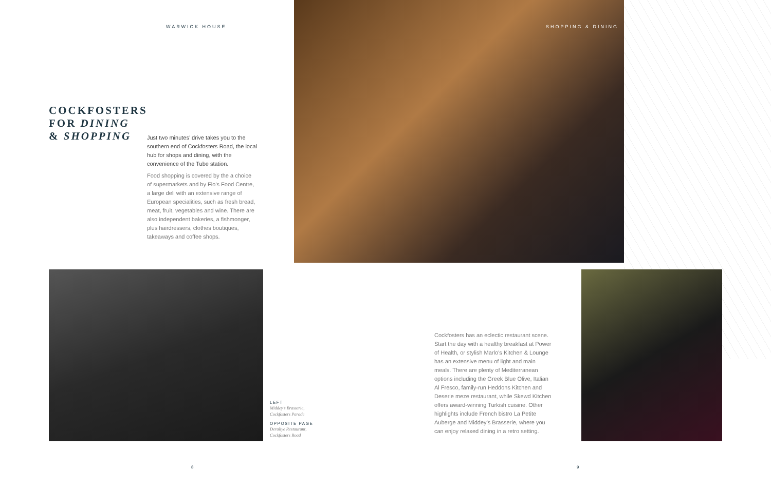WARWICK HOUSE SHOPPING & DINING
COCKFOSTERS
FOR DINING
& SHOPPING
Just two minutes’ drive takes you to the southern end of Cockfosters Road, the local hub for shops and dining, with the convenience of the Tube station.
Food shopping is covered by the a choice of supermarkets and by Fio’s Food Centre, a large deli with an extensive range of European specialities, such as fresh bread, meat, fruit, vegetables and wine. There are also independent bakeries, a fishmonger, plus hairdressers, clothes boutiques, takeaways and coffee shops.
LEFT
Middey’s Brasserie,
Cockfosters Parade
OPPOSITE PAGE
Deraliye Restaurant,
Cockfosters Road
Cockfosters has an eclectic restaurant scene. Start the day with a healthy breakfast at Power of Health, or stylish Marlo’s Kitchen & Lounge has an extensive menu of light and main meals. There are plenty of Mediterranean options including the Greek Blue Olive, Italian Al Fresco, family-run Heddons Kitchen and Deserie meze restaurant, while Skewd Kitchen offers award-winning Turkish cuisine. Other highlights include French bistro La Petite Auberge and Middey’s Brasserie, where you can enjoy relaxed dining in a retro setting.
8 9